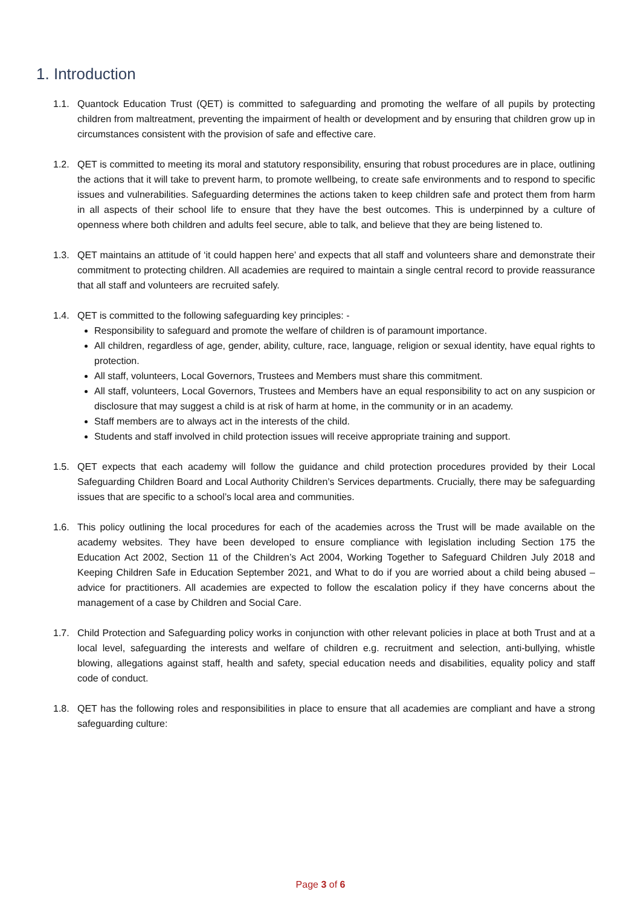1. Introduction
1.1. Quantock Education Trust (QET) is committed to safeguarding and promoting the welfare of all pupils by protecting children from maltreatment, preventing the impairment of health or development and by ensuring that children grow up in circumstances consistent with the provision of safe and effective care.
1.2. QET is committed to meeting its moral and statutory responsibility, ensuring that robust procedures are in place, outlining the actions that it will take to prevent harm, to promote wellbeing, to create safe environments and to respond to specific issues and vulnerabilities. Safeguarding determines the actions taken to keep children safe and protect them from harm in all aspects of their school life to ensure that they have the best outcomes. This is underpinned by a culture of openness where both children and adults feel secure, able to talk, and believe that they are being listened to.
1.3. QET maintains an attitude of ‘it could happen here’ and expects that all staff and volunteers share and demonstrate their commitment to protecting children. All academies are required to maintain a single central record to provide reassurance that all staff and volunteers are recruited safely.
1.4. QET is committed to the following safeguarding key principles: -
Responsibility to safeguard and promote the welfare of children is of paramount importance.
All children, regardless of age, gender, ability, culture, race, language, religion or sexual identity, have equal rights to protection.
All staff, volunteers, Local Governors, Trustees and Members must share this commitment.
All staff, volunteers, Local Governors, Trustees and Members have an equal responsibility to act on any suspicion or disclosure that may suggest a child is at risk of harm at home, in the community or in an academy.
Staff members are to always act in the interests of the child.
Students and staff involved in child protection issues will receive appropriate training and support.
1.5. QET expects that each academy will follow the guidance and child protection procedures provided by their Local Safeguarding Children Board and Local Authority Children’s Services departments. Crucially, there may be safeguarding issues that are specific to a school’s local area and communities.
1.6. This policy outlining the local procedures for each of the academies across the Trust will be made available on the academy websites. They have been developed to ensure compliance with legislation including Section 175 the Education Act 2002, Section 11 of the Children’s Act 2004, Working Together to Safeguard Children July 2018 and Keeping Children Safe in Education September 2021, and What to do if you are worried about a child being abused – advice for practitioners. All academies are expected to follow the escalation policy if they have concerns about the management of a case by Children and Social Care.
1.7. Child Protection and Safeguarding policy works in conjunction with other relevant policies in place at both Trust and at a local level, safeguarding the interests and welfare of children e.g. recruitment and selection, anti-bullying, whistle blowing, allegations against staff, health and safety, special education needs and disabilities, equality policy and staff code of conduct.
1.8. QET has the following roles and responsibilities in place to ensure that all academies are compliant and have a strong safeguarding culture:
Page 3 of 6